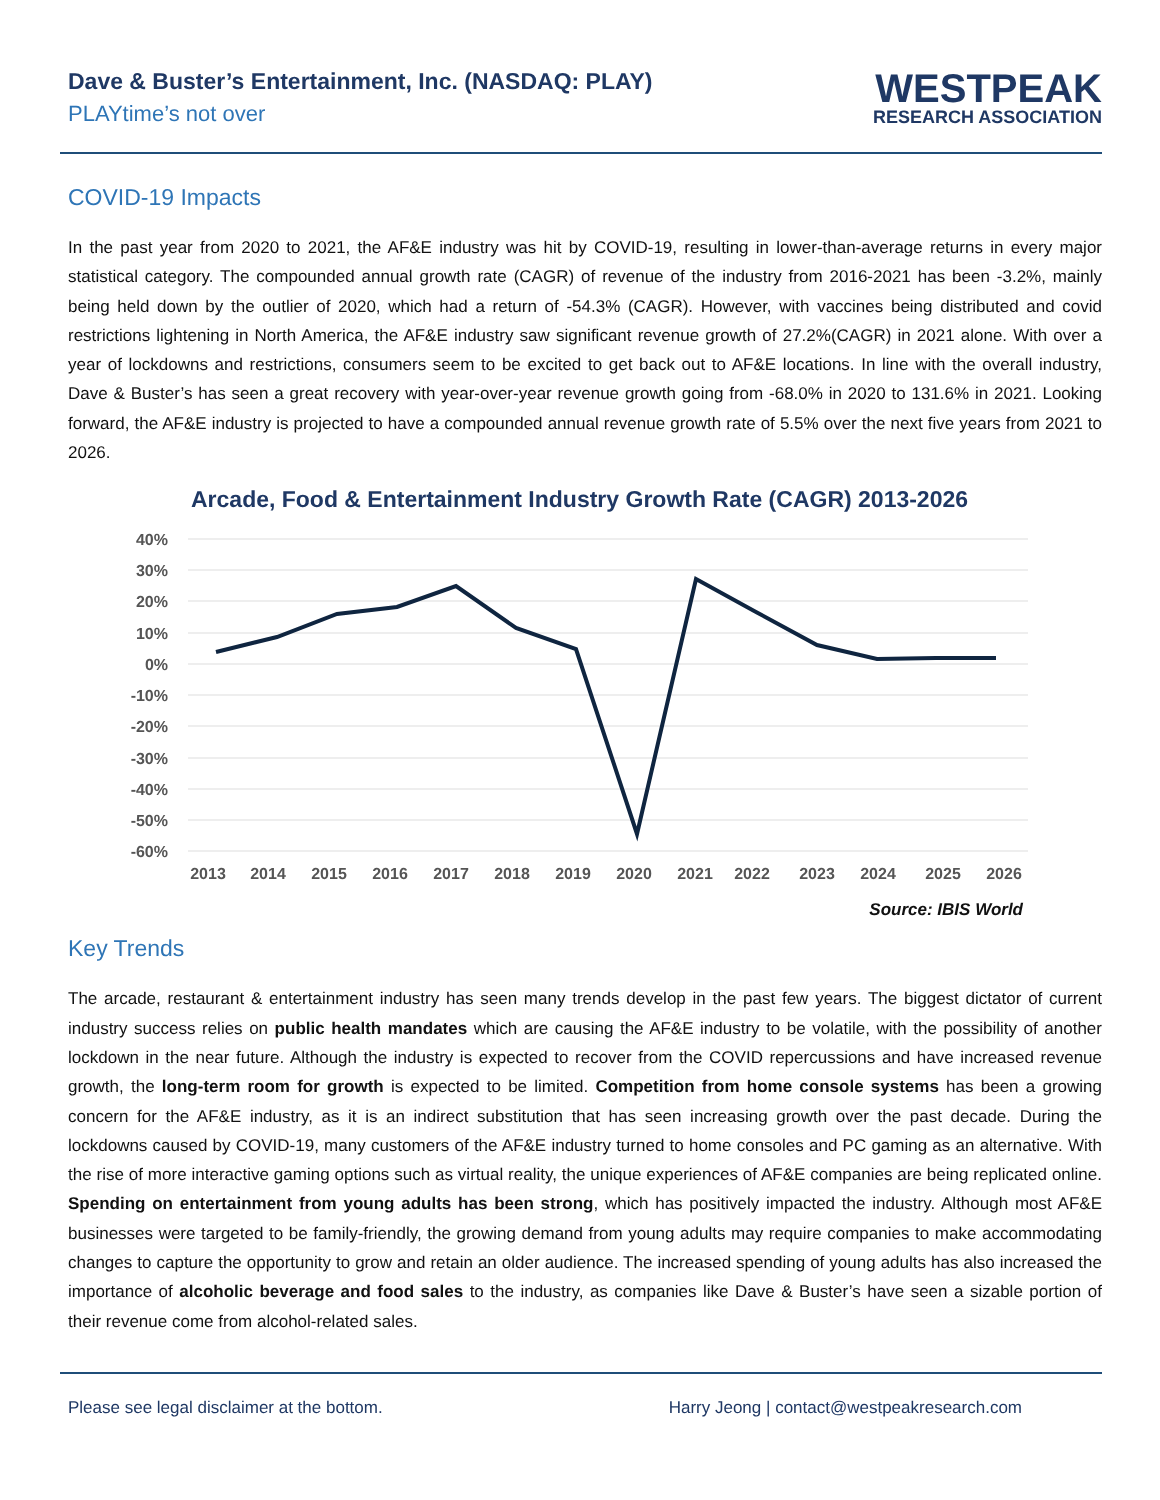Dave & Buster’s Entertainment, Inc. (NASDAQ: PLAY)
PLAYtime’s not over
WESTPEAK
RESEARCH ASSOCIATION
COVID-19 Impacts
In the past year from 2020 to 2021, the AF&E industry was hit by COVID-19, resulting in lower-than-average returns in every major statistical category. The compounded annual growth rate (CAGR) of revenue of the industry from 2016-2021 has been -3.2%, mainly being held down by the outlier of 2020, which had a return of -54.3% (CAGR). However, with vaccines being distributed and covid restrictions lightening in North America, the AF&E industry saw significant revenue growth of 27.2%(CAGR) in 2021 alone. With over a year of lockdowns and restrictions, consumers seem to be excited to get back out to AF&E locations. In line with the overall industry, Dave & Buster’s has seen a great recovery with year-over-year revenue growth going from -68.0% in 2020 to 131.6% in 2021. Looking forward, the AF&E industry is projected to have a compounded annual revenue growth rate of 5.5% over the next five years from 2021 to 2026.
Arcade, Food & Entertainment Industry Growth Rate (CAGR) 2013-2026
40%
30%
20%
10%
0%
-10%
-20%
-30%
-40%
-50%
-60%
2013
2014
2015
2016
2017
2018
2019
2020
2021
2022
2023
2024
2025
2026
Source: IBIS World
Key Trends
The arcade, restaurant & entertainment industry has seen many trends develop in the past few years. The biggest dictator of current industry success relies on public health mandates which are causing the AF&E industry to be volatile, with the possibility of another lockdown in the near future. Although the industry is expected to recover from the COVID repercussions and have increased revenue growth, the long-term room for growth is expected to be limited. Competition from home console systems has been a growing concern for the AF&E industry, as it is an indirect substitution that has seen increasing growth over the past decade. During the lockdowns caused by COVID-19, many customers of the AF&E industry turned to home consoles and PC gaming as an alternative. With the rise of more interactive gaming options such as virtual reality, the unique experiences of AF&E companies are being replicated online. Spending on entertainment from young adults has been strong, which has positively impacted the industry. Although most AF&E businesses were targeted to be family-friendly, the growing demand from young adults may require companies to make accommodating changes to capture the opportunity to grow and retain an older audience. The increased spending of young adults has also increased the importance of alcoholic beverage and food sales to the industry, as companies like Dave & Buster’s have seen a sizable portion of their revenue come from alcohol-related sales.
Please see legal disclaimer at the bottom. Harry Jeong | contact@westpeakresearch.com